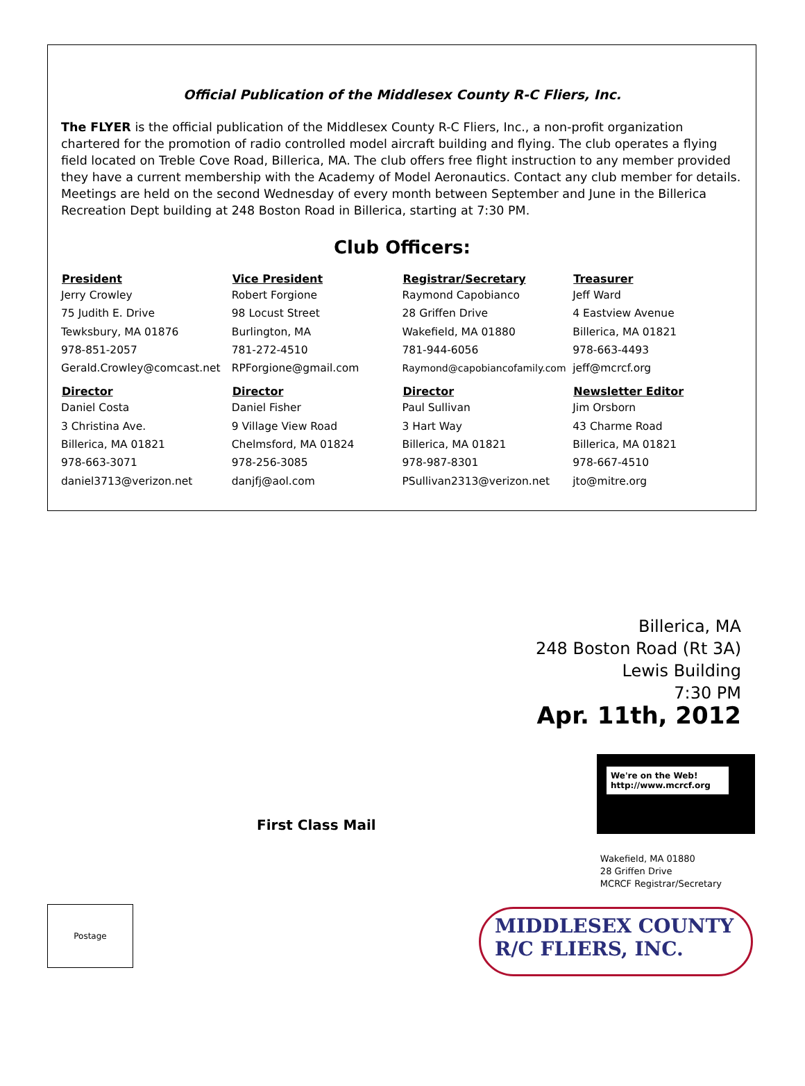Official Publication of the Middlesex County R-C Fliers, Inc.
The FLYER is the official publication of the Middlesex County R-C Fliers, Inc., a non-profit organization chartered for the promotion of radio controlled model aircraft building and flying. The club operates a flying field located on Treble Cove Road, Billerica, MA. The club offers free flight instruction to any member provided they have a current membership with the Academy of Model Aeronautics. Contact any club member for details. Meetings are held on the second Wednesday of every month between September and June in the Billerica Recreation Dept building at 248 Boston Road in Billerica, starting at 7:30 PM.
Club Officers:
| President | Vice President | Registrar/Secretary | Treasurer |
| --- | --- | --- | --- |
| Jerry Crowley 75 Judith E. Drive Tewksbury, MA 01876 978-851-2057 Gerald.Crowley@comcast.net | Robert Forgione 98 Locust Street Burlington, MA 781-272-4510 RPForgione@gmail.com | Raymond Capobianco 28 Griffen Drive Wakefield, MA 01880 781-944-6056 Raymond@capobiancofamily.com | Jeff Ward 4 Eastview Avenue Billerica, MA 01821 978-663-4493 jeff@mcrcf.org |
| Director | Director | Director | Newsletter Editor |
| Daniel Costa 3 Christina Ave. Billerica, MA 01821 978-663-3071 daniel3713@verizon.net | Daniel Fisher 9 Village View Road Chelmsford, MA 01824 978-256-3085 danjfj@aol.com | Paul Sullivan 3 Hart Way Billerica, MA 01821 978-987-8301 PSullivan2313@verizon.net | Jim Orsborn 43 Charme Road Billerica, MA 01821 978-667-4510 jto@mitre.org |
Billerica, MA
248 Boston Road (Rt 3A)
Lewis Building
7:30 PM
Apr. 11th, 2012
We're on the Web!
http://www.mcrcf.org
First Class Mail
Wakefield, MA 01880
28 Griffen Drive
MCRCF Registrar/Secretary
Postage
MIDDLESEX COUNTY
R/C FLIERS, INC.